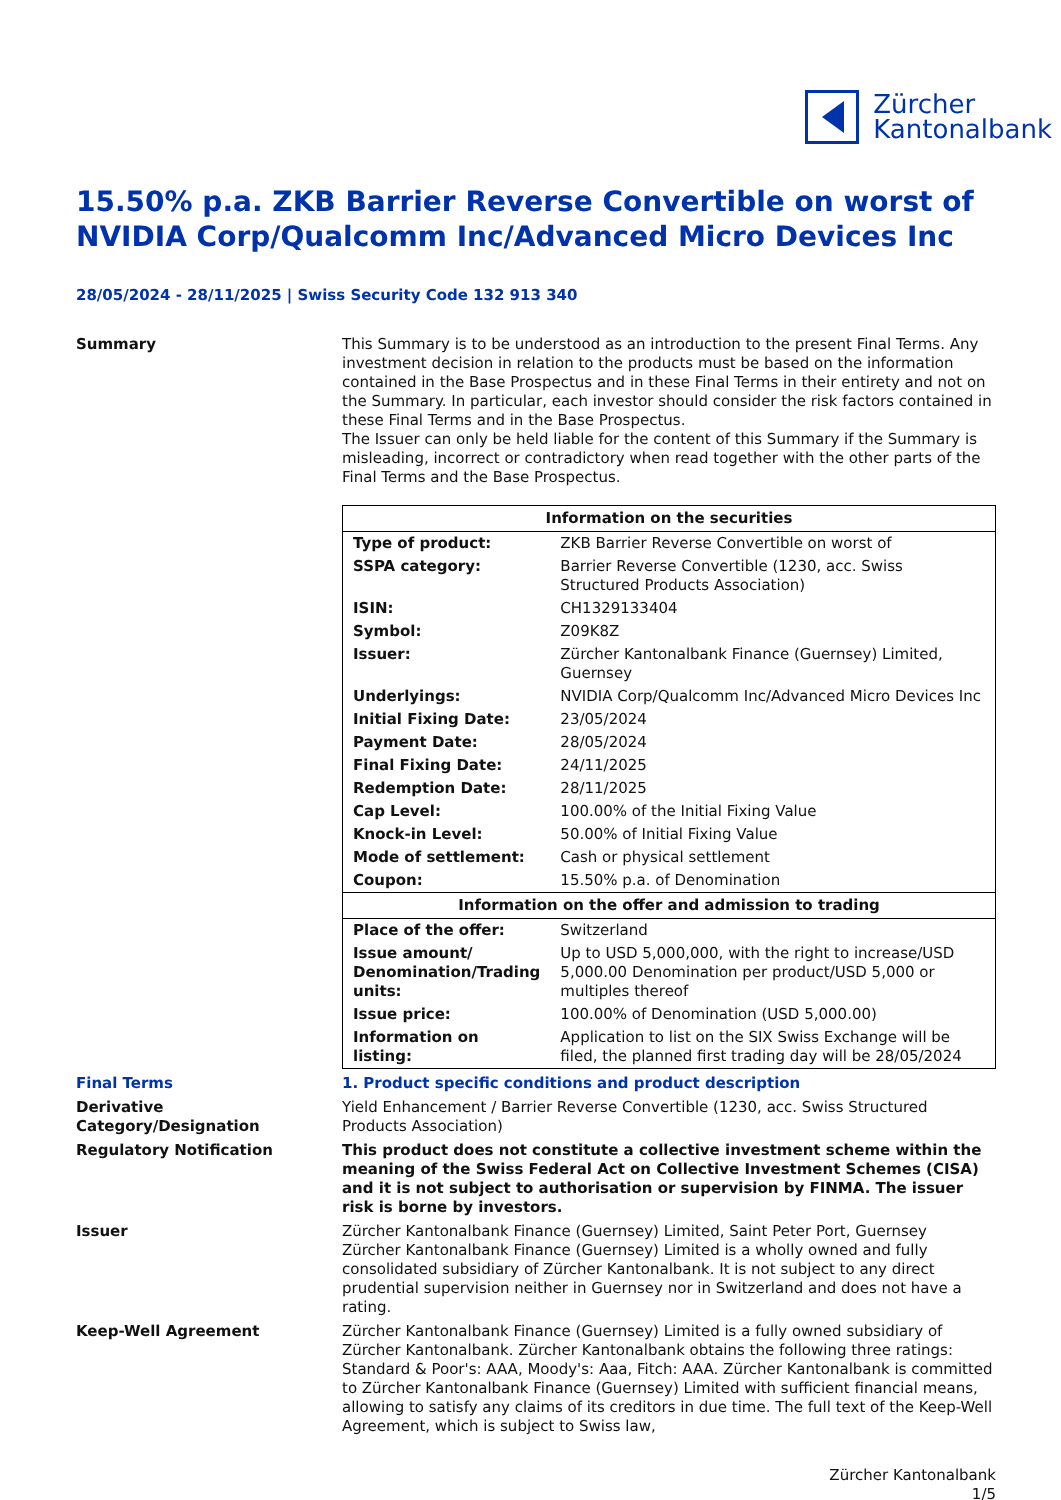Zürcher
Kantonalbank
15.50% p.a. ZKB Barrier Reverse Convertible on worst of NVIDIA Corp/Qualcomm Inc/Advanced Micro Devices Inc
28/05/2024 - 28/11/2025 | Swiss Security Code 132 913 340
Summary This Summary is to be understood as an introduction to the present Final Terms. Any investment decision in relation to the products must be based on the information contained in the Base Prospectus and in these Final Terms in their entirety and not on the Summary. In particular, each investor should consider the risk factors contained in these Final Terms and in the Base Prospectus.
The Issuer can only be held liable for the content of this Summary if the Summary is misleading, incorrect or contradictory when read together with the other parts of the Final Terms and the Base Prospectus.
| Information on the securities | |
| --- | --- |
| Type of product: | ZKB Barrier Reverse Convertible on worst of |
| SSPA category: | Barrier Reverse Convertible (1230, acc. Swiss Structured Products Association) |
| ISIN: | CH1329133404 |
| Symbol: | Z09K8Z |
| Issuer: | Zürcher Kantonalbank Finance (Guernsey) Limited, Guernsey |
| Underlyings: | NVIDIA Corp/Qualcomm Inc/Advanced Micro Devices Inc |
| Initial Fixing Date: | 23/05/2024 |
| Payment Date: | 28/05/2024 |
| Final Fixing Date: | 24/11/2025 |
| Redemption Date: | 28/11/2025 |
| Cap Level: | 100.00% of the Initial Fixing Value |
| Knock-in Level: | 50.00% of Initial Fixing Value |
| Mode of settlement: | Cash or physical settlement |
| Coupon: | 15.50% p.a. of Denomination |
| Information on the offer and admission to trading | |
| Place of the offer: | Switzerland |
| Issue amount/ Denomination/Trading units: | Up to USD 5,000,000, with the right to increase/USD 5,000.00 Denomination per product/USD 5,000 or multiples thereof |
| Issue price: | 100.00% of Denomination (USD 5,000.00) |
| Information on listing: | Application to list on the SIX Swiss Exchange will be filed, the planned first trading day will be 28/05/2024 |
Final Terms 1. Product specific conditions and product description
Derivative Category/Designation
Yield Enhancement / Barrier Reverse Convertible (1230, acc. Swiss Structured Products Association)
Regulatory Notification This product does not constitute a collective investment scheme within the meaning of the Swiss Federal Act on Collective Investment Schemes (CISA) and it is not subject to authorisation or supervision by FINMA. The issuer risk is borne by investors.
Issuer Zürcher Kantonalbank Finance (Guernsey) Limited, Saint Peter Port, Guernsey
Zürcher Kantonalbank Finance (Guernsey) Limited is a wholly owned and fully consolidated subsidiary of Zürcher Kantonalbank. It is not subject to any direct prudential supervision neither in Guernsey nor in Switzerland and does not have a rating.
Keep-Well Agreement Zürcher Kantonalbank Finance (Guernsey) Limited is a fully owned subsidiary of Zürcher Kantonalbank. Zürcher Kantonalbank obtains the following three ratings: Standard & Poor's: AAA, Moody's: Aaa, Fitch: AAA. Zürcher Kantonalbank is committed to Zürcher Kantonalbank Finance (Guernsey) Limited with sufficient financial means, allowing to satisfy any claims of its creditors in due time. The full text of the Keep-Well Agreement, which is subject to Swiss law,
Zürcher Kantonalbank
1/5